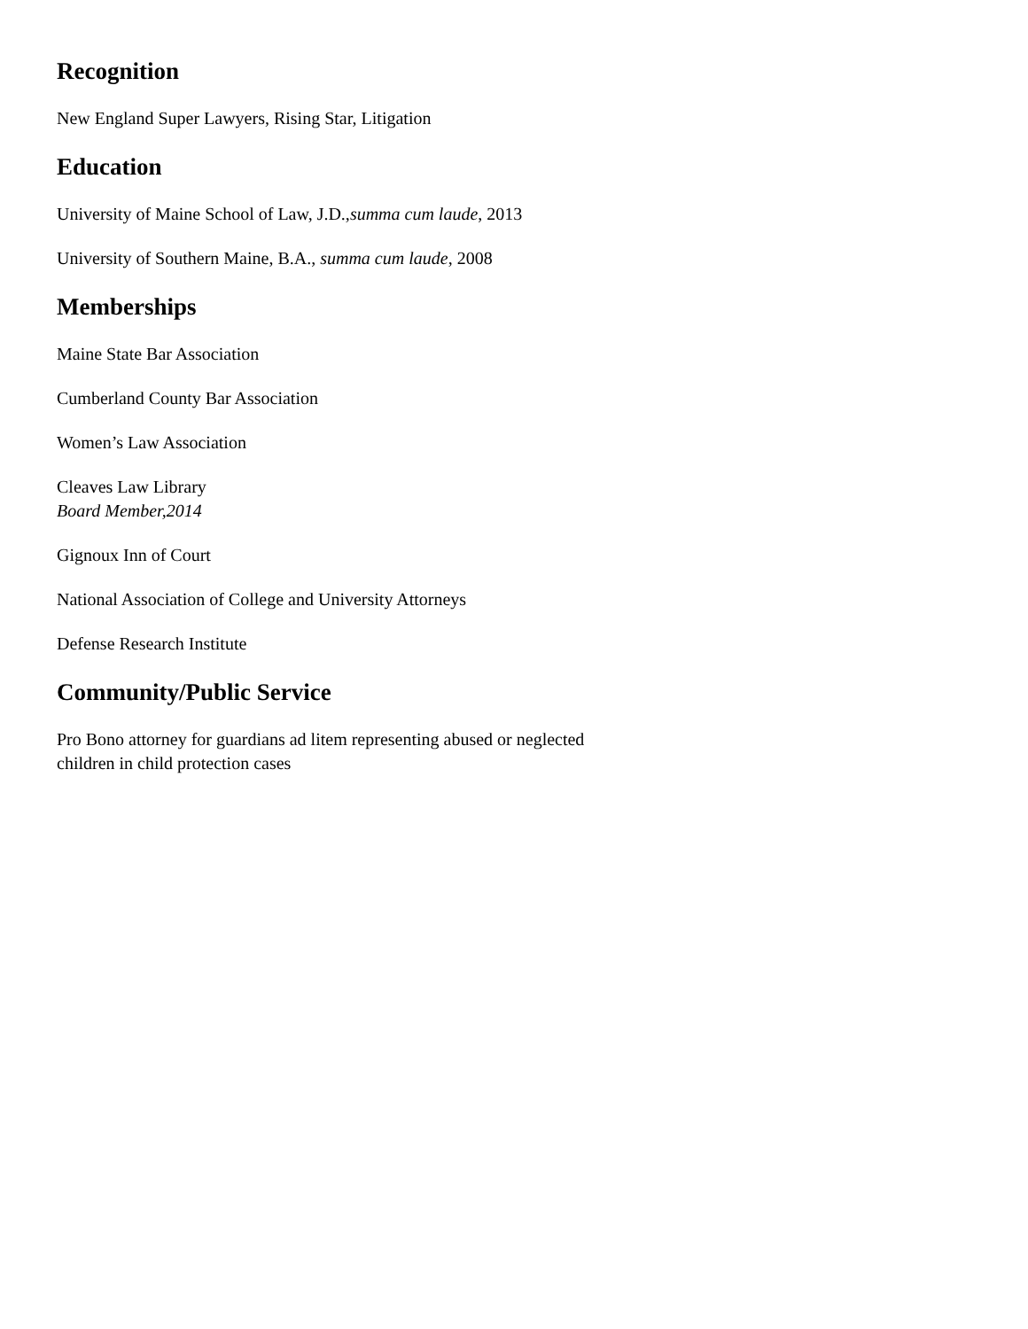Recognition
New England Super Lawyers, Rising Star, Litigation
Education
University of Maine School of Law, J.D.,summa cum laude, 2013
University of Southern Maine, B.A., summa cum laude, 2008
Memberships
Maine State Bar Association
Cumberland County Bar Association
Women’s Law Association
Cleaves Law Library
Board Member,2014
Gignoux Inn of Court
National Association of College and University Attorneys
Defense Research Institute
Community/Public Service
Pro Bono attorney for guardians ad litem representing abused or neglected children in child protection cases